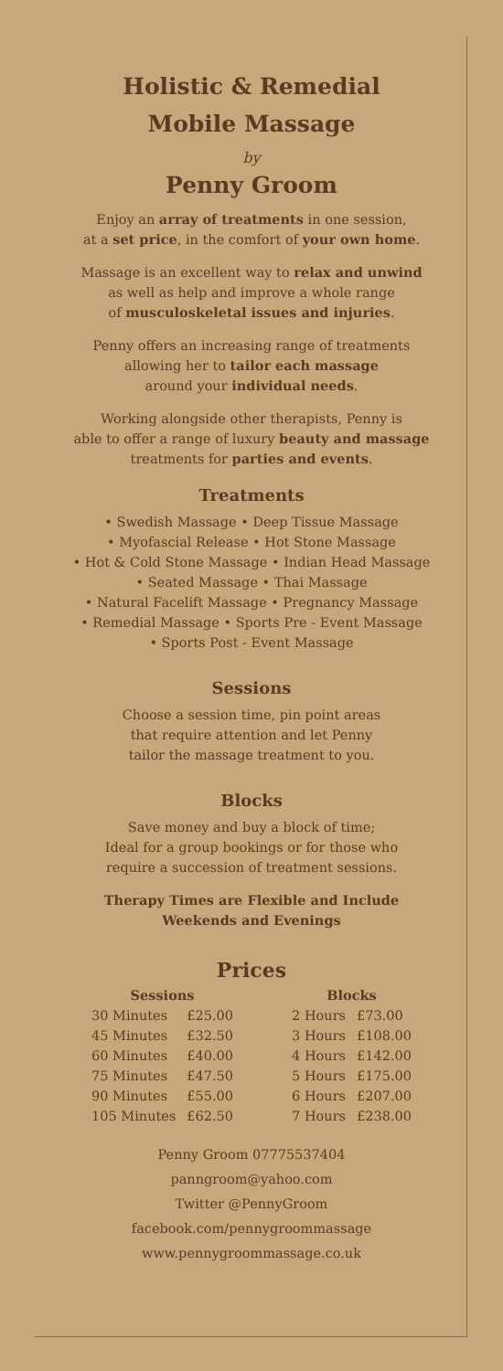Holistic & Remedial
Mobile Massage
by
Penny Groom
Enjoy an array of treatments in one session,
at a set price, in the comfort of your own home.
Massage is an excellent way to relax and unwind
as well as help and improve a whole range
of musculoskeletal issues and injuries.
Penny offers an increasing range of treatments
allowing her to tailor each massage
around your individual needs.
Working alongside other therapists, Penny is
able to offer a range of luxury beauty and massage
treatments for parties and events.
Treatments
• Swedish Massage • Deep Tissue Massage
• Myofascial Release • Hot Stone Massage
• Hot & Cold Stone Massage • Indian Head Massage
• Seated Massage • Thai Massage
• Natural Facelift Massage • Pregnancy Massage
• Remedial Massage • Sports Pre - Event Massage
• Sports Post - Event Massage
Sessions
Choose a session time, pin point areas
that require attention and let Penny
tailor the massage treatment to you.
Blocks
Save money and buy a block of time;
Ideal for a group bookings or for those who
require a succession of treatment sessions.
Therapy Times are Flexible and Include
Weekends and Evenings
Prices
| Sessions | | | Blocks | |
| --- | --- | --- | --- | --- |
| 30 Minutes | £25.00 | | 2 Hours | £73.00 |
| 45 Minutes | £32.50 | | 3 Hours | £108.00 |
| 60 Minutes | £40.00 | | 4 Hours | £142.00 |
| 75 Minutes | £47.50 | | 5 Hours | £175.00 |
| 90 Minutes | £55.00 | | 6 Hours | £207.00 |
| 105 Minutes | £62.50 | | 7 Hours | £238.00 |
Penny Groom 07775537404
panngroom@yahoo.com
Twitter @PennyGroom
facebook.com/pennygroommassage
www.pennygroommassage.co.uk